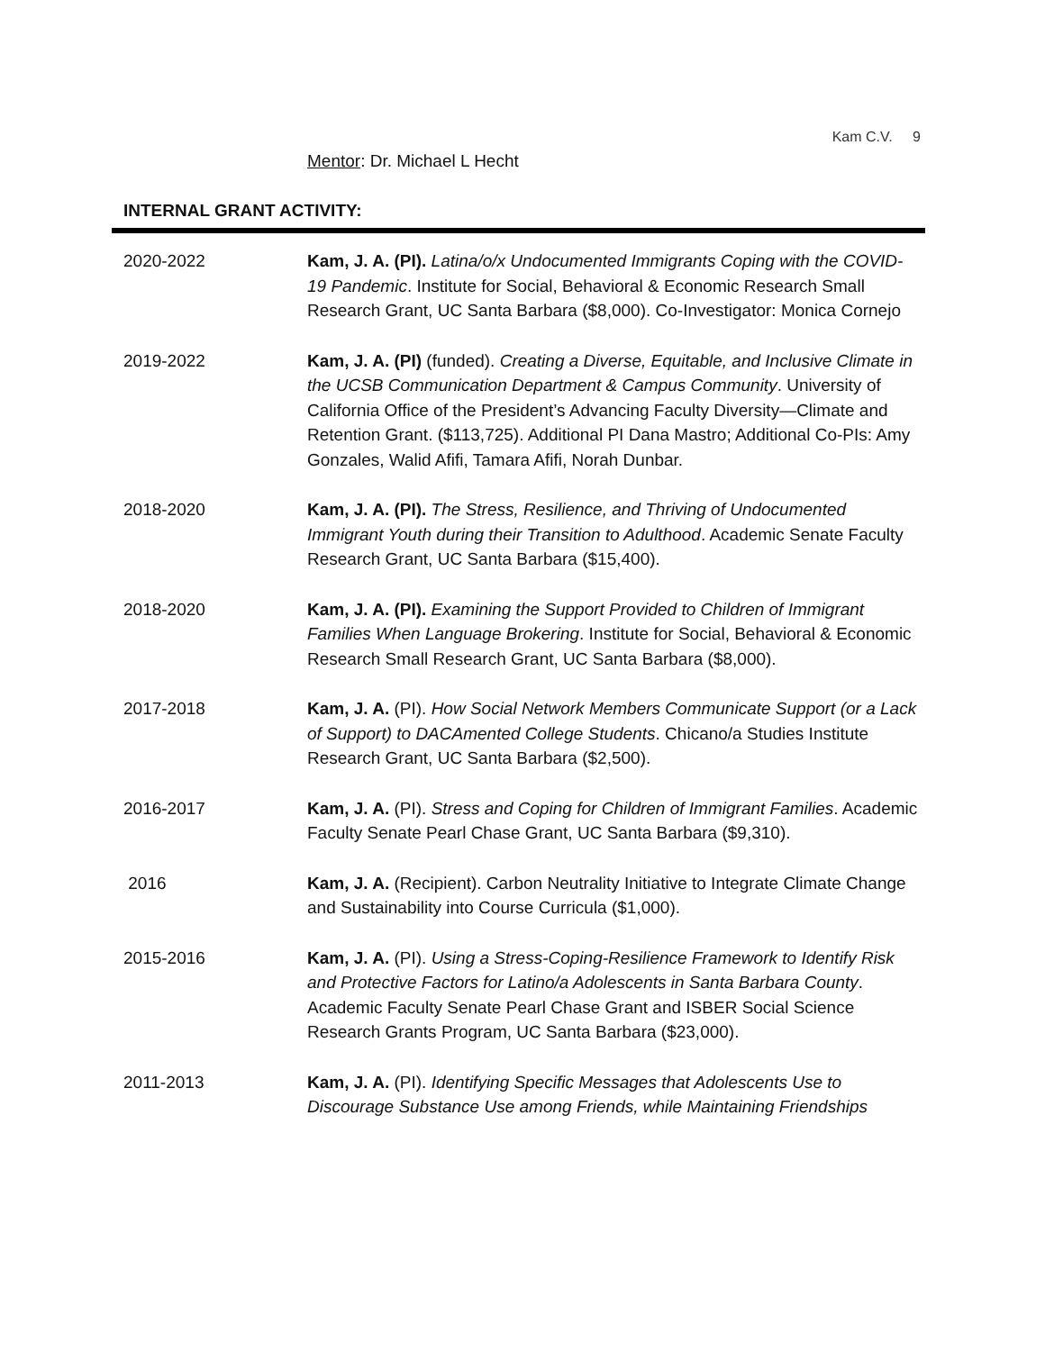Kam C.V. 9
Mentor: Dr. Michael L Hecht
INTERNAL GRANT ACTIVITY:
2020-2022 Kam, J. A. (PI). Latina/o/x Undocumented Immigrants Coping with the COVID-19 Pandemic. Institute for Social, Behavioral & Economic Research Small Research Grant, UC Santa Barbara ($8,000). Co-Investigator: Monica Cornejo
2019-2022 Kam, J. A. (PI) (funded). Creating a Diverse, Equitable, and Inclusive Climate in the UCSB Communication Department & Campus Community. University of California Office of the President’s Advancing Faculty Diversity—Climate and Retention Grant. ($113,725). Additional PI Dana Mastro; Additional Co-PIs: Amy Gonzales, Walid Afifi, Tamara Afifi, Norah Dunbar.
2018-2020 Kam, J. A. (PI). The Stress, Resilience, and Thriving of Undocumented Immigrant Youth during their Transition to Adulthood. Academic Senate Faculty Research Grant, UC Santa Barbara ($15,400).
2018-2020 Kam, J. A. (PI). Examining the Support Provided to Children of Immigrant Families When Language Brokering. Institute for Social, Behavioral & Economic Research Small Research Grant, UC Santa Barbara ($8,000).
2017-2018 Kam, J. A. (PI). How Social Network Members Communicate Support (or a Lack of Support) to DACAmented College Students. Chicano/a Studies Institute Research Grant, UC Santa Barbara ($2,500).
2016-2017 Kam, J. A. (PI). Stress and Coping for Children of Immigrant Families. Academic Faculty Senate Pearl Chase Grant, UC Santa Barbara ($9,310).
2016 Kam, J. A. (Recipient). Carbon Neutrality Initiative to Integrate Climate Change and Sustainability into Course Curricula ($1,000).
2015-2016 Kam, J. A. (PI). Using a Stress-Coping-Resilience Framework to Identify Risk and Protective Factors for Latino/a Adolescents in Santa Barbara County. Academic Faculty Senate Pearl Chase Grant and ISBER Social Science Research Grants Program, UC Santa Barbara ($23,000).
2011-2013 Kam, J. A. (PI). Identifying Specific Messages that Adolescents Use to Discourage Substance Use among Friends, while Maintaining Friendships